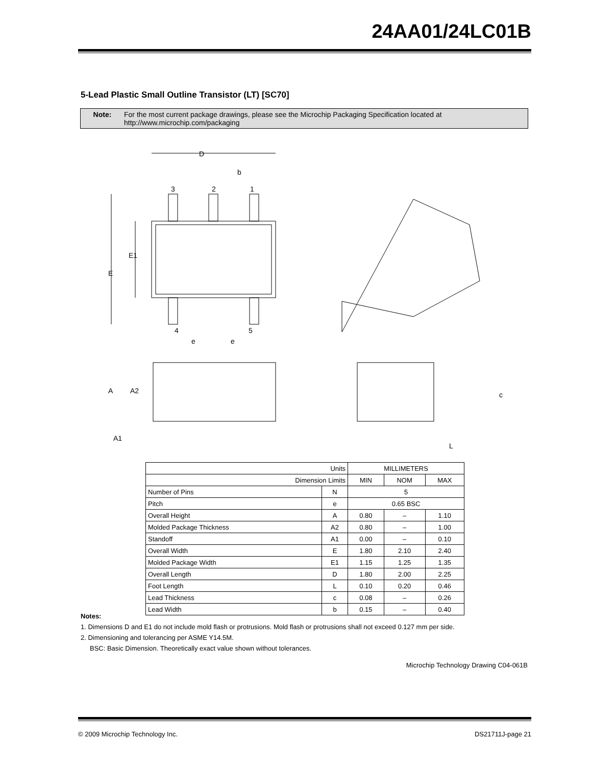24AA01/24LC01B
5-Lead Plastic Small Outline Transistor (LT) [SC70]
Note: For the most current package drawings, please see the Microchip Packaging Specification located at
http://www.microchip.com/packaging
D
b
3
2
1
E1
E
4
5
e
e
A
A2
A1
c
L
| Units | | MILLIMETERS | | |
| Dimension Limits | | MIN | NOM | MAX |
| Number of Pins | N | 5 | | |
| Pitch | e | 0.65 BSC | | |
| Overall Height | A | 0.80 | – | 1.10 |
| Molded Package Thickness | A2 | 0.80 | – | 1.00 |
| Standoff | A1 | 0.00 | – | 0.10 |
| Overall Width | E | 1.80 | 2.10 | 2.40 |
| Molded Package Width | E1 | 1.15 | 1.25 | 1.35 |
| Overall Length | D | 1.80 | 2.00 | 2.25 |
| Foot Length | L | 0.10 | 0.20 | 0.46 |
| Lead Thickness | c | 0.08 | – | 0.26 |
| Lead Width | b | 0.15 | – | 0.40 |
Notes:
1. Dimensions D and E1 do not include mold flash or protrusions. Mold flash or protrusions shall not exceed 0.127 mm per side.
2. Dimensioning and tolerancing per ASME Y14.5M.
BSC: Basic Dimension. Theoretically exact value shown without tolerances.
Microchip Technology Drawing C04-061B
© 2009 Microchip Technology Inc. DS21711J-page 21